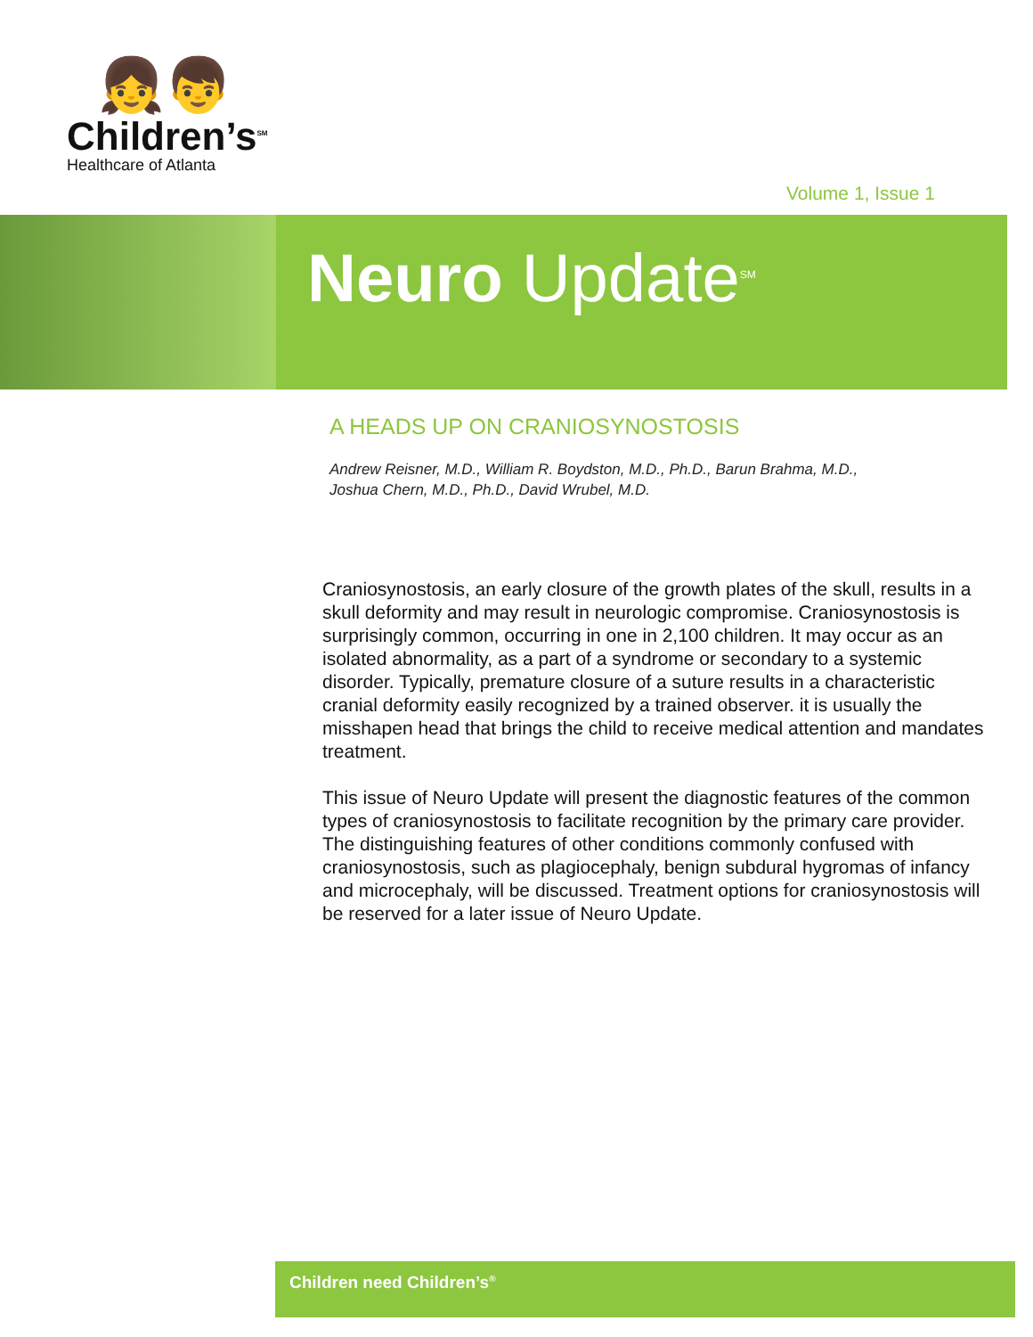👧👦
Children’s<sup>SM</sup>
Healthcare of Atlanta
Volume 1, Issue 1
Neuro Update<sup>SM</sup>
A HEADS UP ON CRANIOSYNOSTOSIS
Andrew Reisner, M.D., William R. Boydston, M.D., Ph.D., Barun Brahma, M.D.,
Joshua Chern, M.D., Ph.D., David Wrubel, M.D.
Craniosynostosis, an early closure of the growth plates of the skull, results in a skull deformity and may result in neurologic compromise. Craniosynostosis is surprisingly common, occurring in one in 2,100 children. It may occur as an isolated abnormality, as a part of a syndrome or secondary to a systemic disorder. Typically, premature closure of a suture results in a characteristic cranial deformity easily recognized by a trained observer. it is usually the misshapen head that brings the child to receive medical attention and mandates treatment.
This issue of Neuro Update will present the diagnostic features of the common types of craniosynostosis to facilitate recognition by the primary care provider. The distinguishing features of other conditions commonly confused with craniosynostosis, such as plagiocephaly, benign subdural hygromas of infancy and microcephaly, will be discussed. Treatment options for craniosynostosis will be reserved for a later issue of Neuro Update.
Children need Children’s<sup>®</sup>